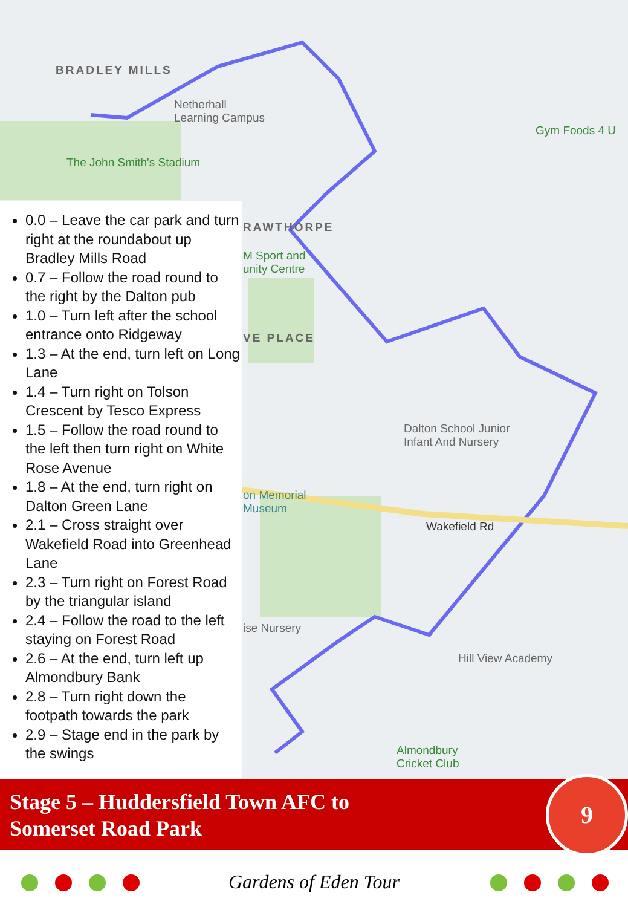BRADLEY MILLS
Netherhall
Learning Campus
The John Smith's Stadium
Gym Foods 4 U
RAWTHORPE
M Sport and
unity Centre
VE PLACE
Dalton School Junior
Infant And Nursery
on Memorial
Museum
Wakefield Rd
ise Nursery
Hill View Academy
Almondbury
Cricket Club
0.0 – Leave the car park and turn right at the roundabout up Bradley Mills Road
0.7 – Follow the road round to the right by the Dalton pub
1.0 – Turn left after the school entrance onto Ridgeway
1.3 – At the end, turn left on Long Lane
1.4 – Turn right on Tolson Crescent by Tesco Express
1.5 – Follow the road round to the left then turn right on White Rose Avenue
1.8 – At the end, turn right on Dalton Green Lane
2.1 – Cross straight over Wakefield Road into Greenhead Lane
2.3 – Turn right on Forest Road by the triangular island
2.4 – Follow the road to the left staying on Forest Road
2.6 – At the end, turn left up Almondbury Bank
2.8 – Turn right down the footpath towards the park
2.9 – Stage end in the park by the swings
Stage 5 – Huddersfield Town AFC to
Somerset Road Park
9
Gardens of Eden Tour